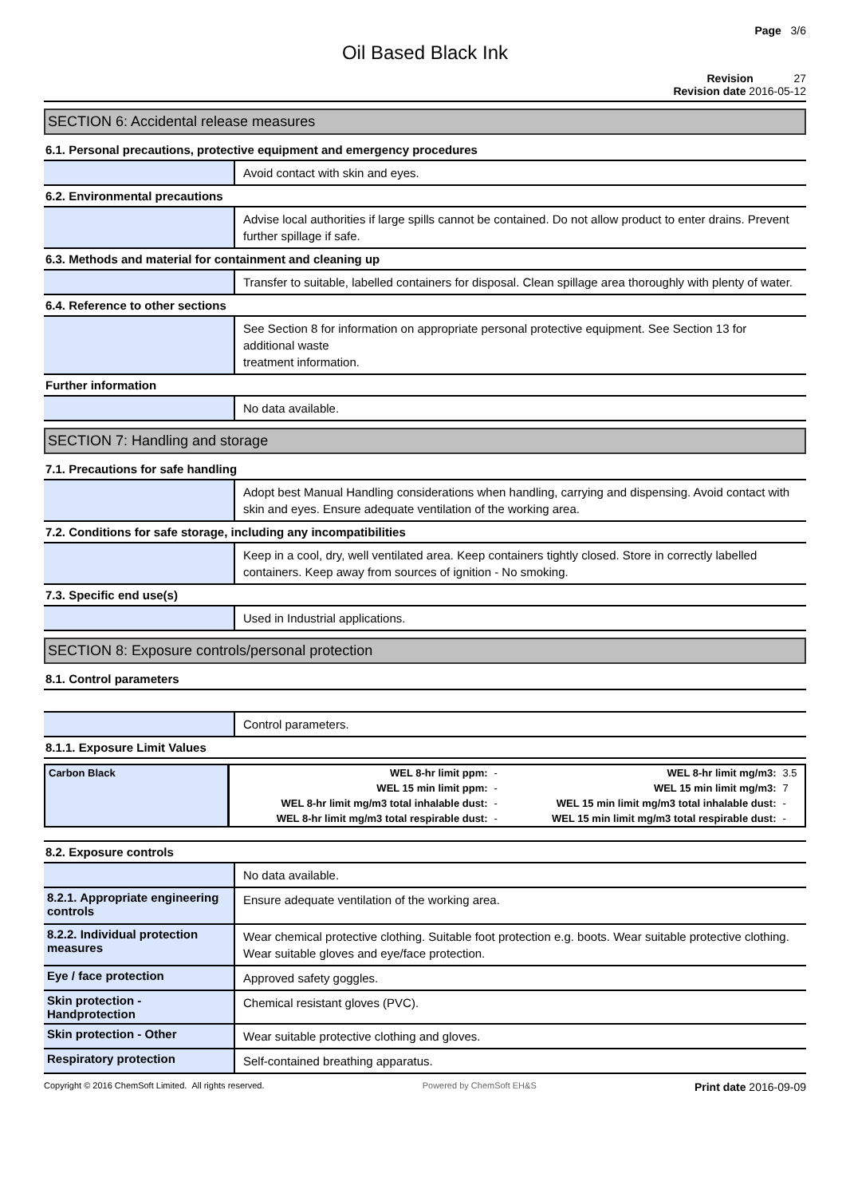Page 3/6
Oil Based Black Ink
Revision 27
Revision date 2016-05-12
SECTION 6: Accidental release measures
6.1. Personal precautions, protective equipment and emergency procedures
Avoid contact with skin and eyes.
6.2. Environmental precautions
Advise local authorities if large spills cannot be contained. Do not allow product to enter drains. Prevent further spillage if safe.
6.3. Methods and material for containment and cleaning up
Transfer to suitable, labelled containers for disposal. Clean spillage area thoroughly with plenty of water.
6.4. Reference to other sections
See Section 8 for information on appropriate personal protective equipment. See Section 13 for additional waste
treatment information.
Further information
No data available.
SECTION 7: Handling and storage
7.1. Precautions for safe handling
Adopt best Manual Handling considerations when handling, carrying and dispensing. Avoid contact with skin and eyes. Ensure adequate ventilation of the working area.
7.2. Conditions for safe storage, including any incompatibilities
Keep in a cool, dry, well ventilated area. Keep containers tightly closed. Store in correctly labelled containers. Keep away from sources of ignition - No smoking.
7.3. Specific end use(s)
Used in Industrial applications.
SECTION 8: Exposure controls/personal protection
8.1. Control parameters
Control parameters.
8.1.1. Exposure Limit Values
| Carbon Black | WEL 8-hr limit ppm: | - | WEL 8-hr limit mg/m3: | 3.5 |
| | WEL 15 min limit ppm: | - | WEL 15 min limit mg/m3: | 7 |
| | WEL 8-hr limit mg/m3 total inhalable dust: | - | WEL 15 min limit mg/m3 total inhalable dust: | - |
| | WEL 8-hr limit mg/m3 total respirable dust: | - | WEL 15 min limit mg/m3 total respirable dust: | - |
8.2. Exposure controls
No data available.
8.2.1. Appropriate engineering controls
Ensure adequate ventilation of the working area.
8.2.2. Individual protection measures
Wear chemical protective clothing. Suitable foot protection e.g. boots. Wear suitable protective clothing. Wear suitable gloves and eye/face protection.
Eye / face protection
Approved safety goggles.
Skin protection - Handprotection
Chemical resistant gloves (PVC).
Skin protection - Other
Wear suitable protective clothing and gloves.
Respiratory protection
Self-contained breathing apparatus.
Copyright © 2016 ChemSoft Limited. All rights reserved. Powered by ChemSoft EH&S Print date 2016-09-09